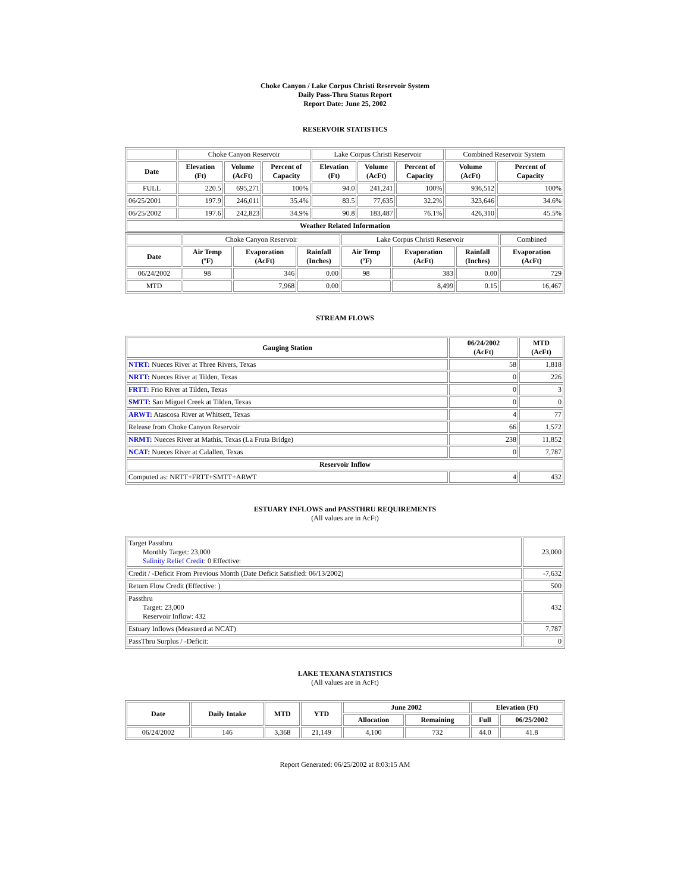Choke Canyon / Lake Corpus Christi Reservoir System
Daily Pass-Thru Status Report
Report Date: June 25, 2002
RESERVOIR STATISTICS
| | Choke Canyon Reservoir | | | Lake Corpus Christi Reservoir | | | Combined Reservoir System | |
| Date | Elevation (Ft) | Volume (AcFt) | Percent of Capacity | Elevation (Ft) | Volume (AcFt) | Percent of Capacity | Volume (AcFt) | Percent of Capacity |
| FULL | 220.5 | 695,271 | 100% | 94.0 | 241,241 | 100% | 936,512 | 100% |
| 06/25/2001 | 197.9 | 246,011 | 35.4% | 83.5 | 77,635 | 32.2% | 323,646 | 34.6% |
| 06/25/2002 | 197.6 | 242,823 | 34.9% | 90.8 | 183,487 | 76.1% | 426,310 | 45.5% |
| Weather Related Information | | | | | | | | |
| | Choke Canyon Reservoir | | | Lake Corpus Christi Reservoir | | | Combined |
| Date | Air Temp (ºF) | Evaporation (AcFt) | Rainfall (Inches) | Air Temp (ºF) | Evaporation (AcFt) | Rainfall (Inches) | Evaporation (AcFt) |
| 06/24/2002 | 98 | 346 | 0.00 | 98 | 383 | 0.00 | 729 |
| MTD | | 7,968 | 0.00 | | 8,499 | 0.15 | 16,467 |
STREAM FLOWS
| Gauging Station | 06/24/2002 (AcFt) | MTD (AcFt) |
| --- | --- | --- |
| NTRT: Nueces River at Three Rivers, Texas | 58 | 1,818 |
| NRTT: Nueces River at Tilden, Texas | 0 | 226 |
| FRTT: Frio River at Tilden, Texas | 0 | 3 |
| SMTT: San Miguel Creek at Tilden, Texas | 0 | 0 |
| ARWT: Atascosa River at Whitsett, Texas | 4 | 77 |
| Release from Choke Canyon Reservoir | 66 | 1,572 |
| NRMT: Nueces River at Mathis, Texas (La Fruta Bridge) | 238 | 11,852 |
| NCAT: Nueces River at Calallen, Texas | 0 | 7,787 |
| Reservoir Inflow | | |
| Computed as: NRTT+FRTT+SMTT+ARWT | 4 | 432 |
ESTUARY INFLOWS and PASSTHRU REQUIREMENTS
(All values are in AcFt)
| Target Passthru Monthly Target: 23,000 Salinity Relief Credit : 0 Effective: | 23,000 |
| Credit / -Deficit From Previous Month (Date Deficit Satisfied: 06/13/2002) | -7,632 |
| Return Flow Credit (Effective: ) | 500 |
| Passthru Target: 23,000 Reservoir Inflow: 432 | 432 |
| Estuary Inflows (Measured at NCAT) | 7,787 |
| PassThru Surplus / -Deficit: | 0 |
LAKE TEXANA STATISTICS
(All values are in AcFt)
| Date | Daily Intake | MTD | YTD | June 2002 | | Elevation (Ft) | |
| --- | --- | --- | --- | --- | --- | --- | --- |
| | | | | Allocation | Remaining | Full | 06/25/2002 |
| 06/24/2002 | 146 | 3,368 | 21,149 | 4,100 | 732 | 44.0 | 41.8 |
Report Generated: 06/25/2002 at 8:03:15 AM